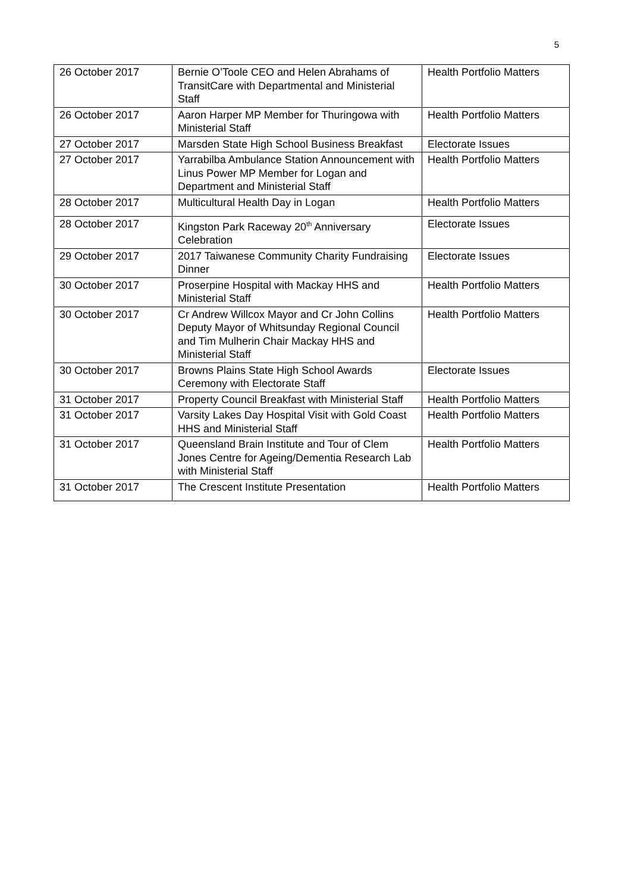5
| 26 October 2017 | Bernie O’Toole CEO and Helen Abrahams of TransitCare with Departmental and Ministerial Staff | Health Portfolio Matters |
| 26 October 2017 | Aaron Harper MP Member for Thuringowa with Ministerial Staff | Health Portfolio Matters |
| 27 October 2017 | Marsden State High School Business Breakfast | Electorate Issues |
| 27 October 2017 | Yarrabilba Ambulance Station Announcement with Linus Power MP Member for Logan and Department and Ministerial Staff | Health Portfolio Matters |
| 28 October 2017 | Multicultural Health Day in Logan | Health Portfolio Matters |
| 28 October 2017 | Kingston Park Raceway 20<sup>th</sup> Anniversary Celebration | Electorate Issues |
| 29 October 2017 | 2017 Taiwanese Community Charity Fundraising Dinner | Electorate Issues |
| 30 October 2017 | Proserpine Hospital with Mackay HHS and Ministerial Staff | Health Portfolio Matters |
| 30 October 2017 | Cr Andrew Willcox Mayor and Cr John Collins Deputy Mayor of Whitsunday Regional Council and Tim Mulherin Chair Mackay HHS and Ministerial Staff | Health Portfolio Matters |
| 30 October 2017 | Browns Plains State High School Awards Ceremony with Electorate Staff | Electorate Issues |
| 31 October 2017 | Property Council Breakfast with Ministerial Staff | Health Portfolio Matters |
| 31 October 2017 | Varsity Lakes Day Hospital Visit with Gold Coast HHS and Ministerial Staff | Health Portfolio Matters |
| 31 October 2017 | Queensland Brain Institute and Tour of Clem Jones Centre for Ageing/Dementia Research Lab with Ministerial Staff | Health Portfolio Matters |
| 31 October 2017 | The Crescent Institute Presentation | Health Portfolio Matters |